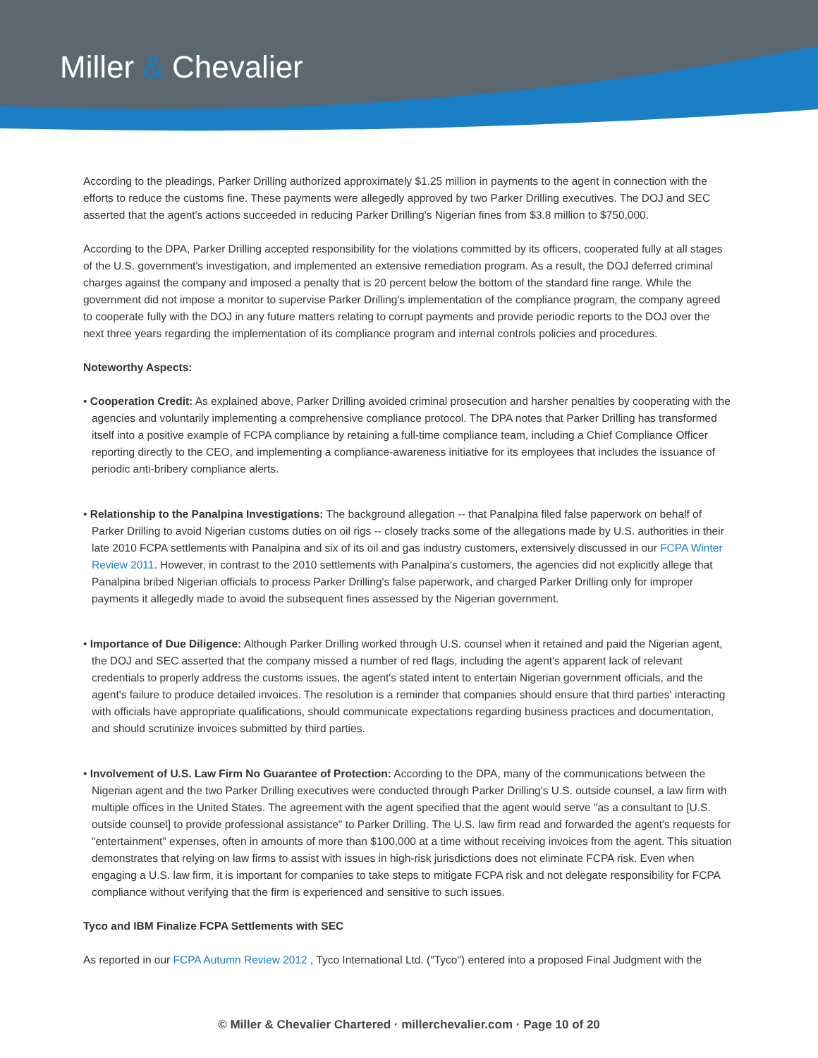Miller & Chevalier
According to the pleadings, Parker Drilling authorized approximately $1.25 million in payments to the agent in connection with the efforts to reduce the customs fine. These payments were allegedly approved by two Parker Drilling executives. The DOJ and SEC asserted that the agent's actions succeeded in reducing Parker Drilling's Nigerian fines from $3.8 million to $750,000.
According to the DPA, Parker Drilling accepted responsibility for the violations committed by its officers, cooperated fully at all stages of the U.S. government's investigation, and implemented an extensive remediation program. As a result, the DOJ deferred criminal charges against the company and imposed a penalty that is 20 percent below the bottom of the standard fine range. While the government did not impose a monitor to supervise Parker Drilling's implementation of the compliance program, the company agreed to cooperate fully with the DOJ in any future matters relating to corrupt payments and provide periodic reports to the DOJ over the next three years regarding the implementation of its compliance program and internal controls policies and procedures.
Noteworthy Aspects:
• Cooperation Credit: As explained above, Parker Drilling avoided criminal prosecution and harsher penalties by cooperating with the agencies and voluntarily implementing a comprehensive compliance protocol. The DPA notes that Parker Drilling has transformed itself into a positive example of FCPA compliance by retaining a full-time compliance team, including a Chief Compliance Officer reporting directly to the CEO, and implementing a compliance-awareness initiative for its employees that includes the issuance of periodic anti-bribery compliance alerts.
• Relationship to the Panalpina Investigations: The background allegation -- that Panalpina filed false paperwork on behalf of Parker Drilling to avoid Nigerian customs duties on oil rigs -- closely tracks some of the allegations made by U.S. authorities in their late 2010 FCPA settlements with Panalpina and six of its oil and gas industry customers, extensively discussed in our FCPA Winter Review 2011. However, in contrast to the 2010 settlements with Panalpina's customers, the agencies did not explicitly allege that Panalpina bribed Nigerian officials to process Parker Drilling's false paperwork, and charged Parker Drilling only for improper payments it allegedly made to avoid the subsequent fines assessed by the Nigerian government.
• Importance of Due Diligence: Although Parker Drilling worked through U.S. counsel when it retained and paid the Nigerian agent, the DOJ and SEC asserted that the company missed a number of red flags, including the agent's apparent lack of relevant credentials to properly address the customs issues, the agent's stated intent to entertain Nigerian government officials, and the agent's failure to produce detailed invoices. The resolution is a reminder that companies should ensure that third parties' interacting with officials have appropriate qualifications, should communicate expectations regarding business practices and documentation, and should scrutinize invoices submitted by third parties.
• Involvement of U.S. Law Firm No Guarantee of Protection: According to the DPA, many of the communications between the Nigerian agent and the two Parker Drilling executives were conducted through Parker Drilling's U.S. outside counsel, a law firm with multiple offices in the United States. The agreement with the agent specified that the agent would serve "as a consultant to [U.S. outside counsel] to provide professional assistance" to Parker Drilling. The U.S. law firm read and forwarded the agent's requests for "entertainment" expenses, often in amounts of more than $100,000 at a time without receiving invoices from the agent. This situation demonstrates that relying on law firms to assist with issues in high-risk jurisdictions does not eliminate FCPA risk. Even when engaging a U.S. law firm, it is important for companies to take steps to mitigate FCPA risk and not delegate responsibility for FCPA compliance without verifying that the firm is experienced and sensitive to such issues.
Tyco and IBM Finalize FCPA Settlements with SEC
As reported in our FCPA Autumn Review 2012 , Tyco International Ltd. ("Tyco") entered into a proposed Final Judgment with the
© Miller & Chevalier Chartered · millerchevalier.com · Page 10 of 20